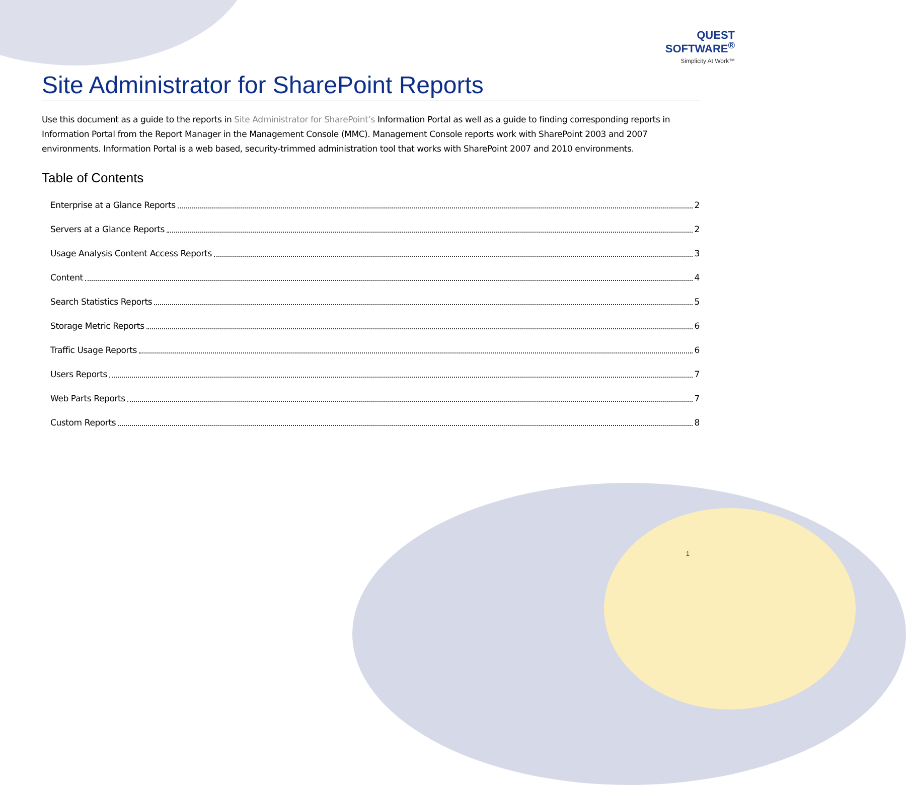QUEST
SOFTWARE<sup>®</sup>
Simplicity At Work™
Site Administrator for SharePoint Reports
Use this document as a guide to the reports in Site Administrator for SharePoint’s Information Portal as well as a guide to finding corresponding reports in Information Portal from the Report Manager in the Management Console (MMC). Management Console reports work with SharePoint 2003 and 2007 environments. Information Portal is a web based, security-trimmed administration tool that works with SharePoint 2007 and 2010 environments.
Table of Contents
Enterprise at a Glance Reports 2
Servers at a Glance Reports 2
Usage Analysis Content Access Reports 3
Content 4
Search Statistics Reports 5
Storage Metric Reports 6
Traffic Usage Reports 6
Users Reports 7
Web Parts Reports 7
Custom Reports 8
1